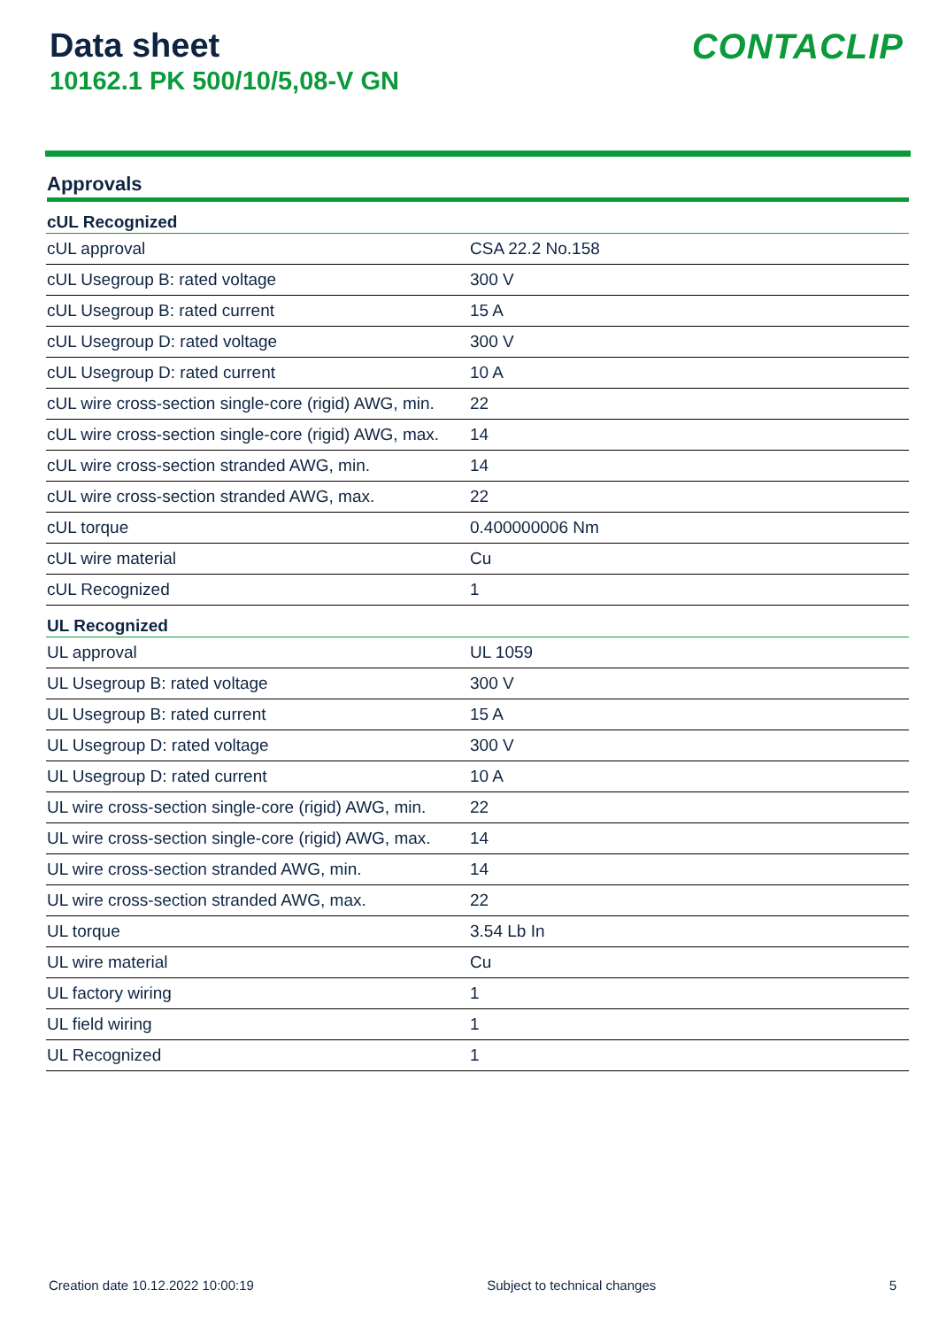Data sheet
10162.1 PK 500/10/5,08-V GN
CONTACLIP
Approvals
| cUL Recognized | |
| --- | --- |
| cUL approval | CSA 22.2 No.158 |
| cUL Usegroup B: rated voltage | 300 V |
| cUL Usegroup B: rated current | 15 A |
| cUL Usegroup D: rated voltage | 300 V |
| cUL Usegroup D: rated current | 10 A |
| cUL wire cross-section single-core (rigid) AWG, min. | 22 |
| cUL wire cross-section single-core (rigid) AWG, max. | 14 |
| cUL wire cross-section stranded AWG, min. | 14 |
| cUL wire cross-section stranded AWG, max. | 22 |
| cUL torque | 0.400000006 Nm |
| cUL wire material | Cu |
| cUL Recognized | 1 |
| UL Recognized | |
| UL approval | UL 1059 |
| UL Usegroup B: rated voltage | 300 V |
| UL Usegroup B: rated current | 15 A |
| UL Usegroup D: rated voltage | 300 V |
| UL Usegroup D: rated current | 10 A |
| UL wire cross-section single-core (rigid) AWG, min. | 22 |
| UL wire cross-section single-core (rigid) AWG, max. | 14 |
| UL wire cross-section stranded AWG, min. | 14 |
| UL wire cross-section stranded AWG, max. | 22 |
| UL torque | 3.54 Lb In |
| UL wire material | Cu |
| UL factory wiring | 1 |
| UL field wiring | 1 |
| UL Recognized | 1 |
Creation date 10.12.2022 10:00:19 Subject to technical changes 5